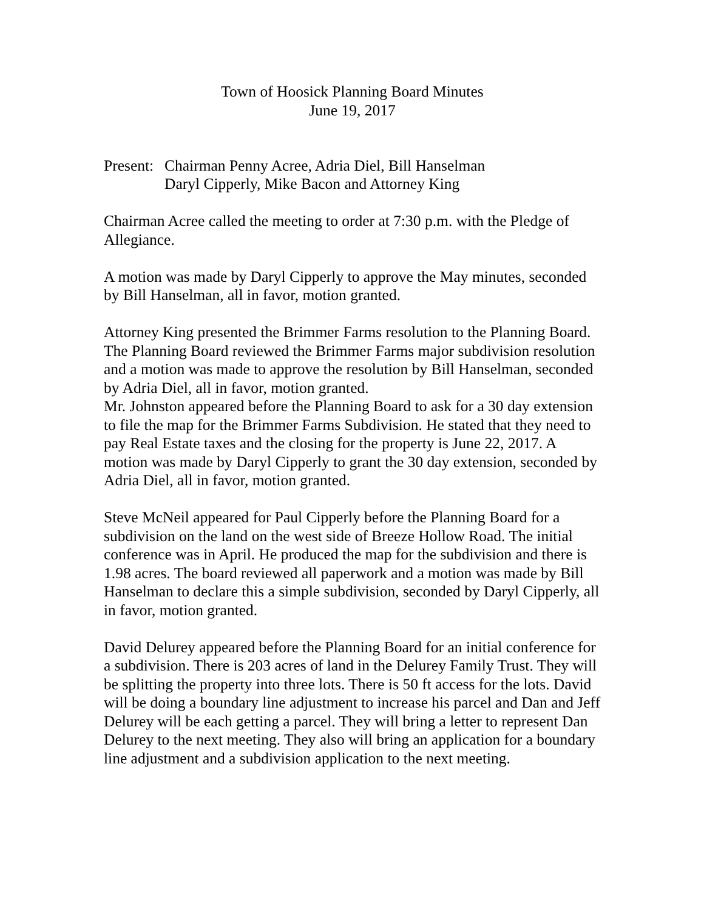Town of Hoosick Planning Board Minutes
June 19, 2017
Present:
Chairman Penny Acree, Adria Diel, Bill Hanselman
Daryl Cipperly, Mike Bacon and Attorney King
Chairman Acree called the meeting to order at 7:30 p.m. with the Pledge of Allegiance.
A motion was made by Daryl Cipperly to approve the May minutes, seconded by Bill Hanselman, all in favor, motion granted.
Attorney King presented the Brimmer Farms resolution to the Planning Board. The Planning Board reviewed the Brimmer Farms major subdivision resolution and a motion was made to approve the resolution by Bill Hanselman, seconded by Adria Diel, all in favor, motion granted.
Mr. Johnston appeared before the Planning Board to ask for a 30 day extension to file the map for the Brimmer Farms Subdivision. He stated that they need to pay Real Estate taxes and the closing for the property is June 22, 2017. A motion was made by Daryl Cipperly to grant the 30 day extension, seconded by Adria Diel, all in favor, motion granted.
Steve McNeil appeared for Paul Cipperly before the Planning Board for a subdivision on the land on the west side of Breeze Hollow Road. The initial conference was in April. He produced the map for the subdivision and there is 1.98 acres. The board reviewed all paperwork and a motion was made by Bill Hanselman to declare this a simple subdivision, seconded by Daryl Cipperly, all in favor, motion granted.
David Delurey appeared before the Planning Board for an initial conference for a subdivision. There is 203 acres of land in the Delurey Family Trust. They will be splitting the property into three lots. There is 50 ft access for the lots. David will be doing a boundary line adjustment to increase his parcel and Dan and Jeff Delurey will be each getting a parcel. They will bring a letter to represent Dan Delurey to the next meeting. They also will bring an application for a boundary line adjustment and a subdivision application to the next meeting.